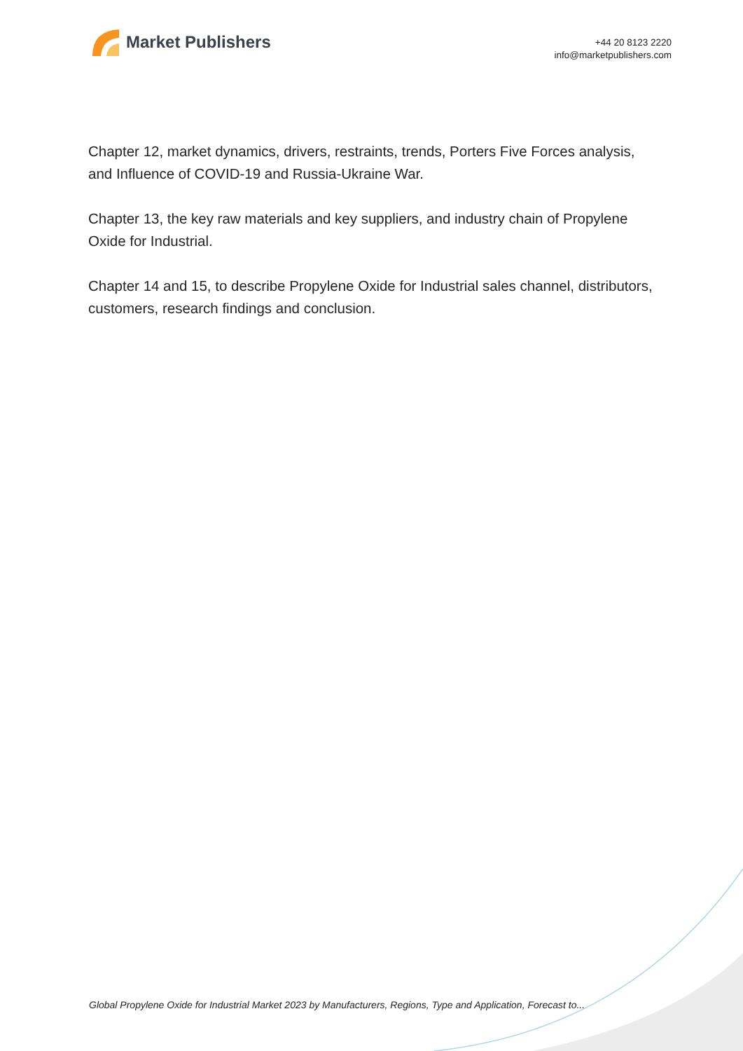Market Publishers
+44 20 8123 2220
info@marketpublishers.com
Chapter 12, market dynamics, drivers, restraints, trends, Porters Five Forces analysis, and Influence of COVID-19 and Russia-Ukraine War.
Chapter 13, the key raw materials and key suppliers, and industry chain of Propylene Oxide for Industrial.
Chapter 14 and 15, to describe Propylene Oxide for Industrial sales channel, distributors, customers, research findings and conclusion.
Global Propylene Oxide for Industrial Market 2023 by Manufacturers, Regions, Type and Application, Forecast to...